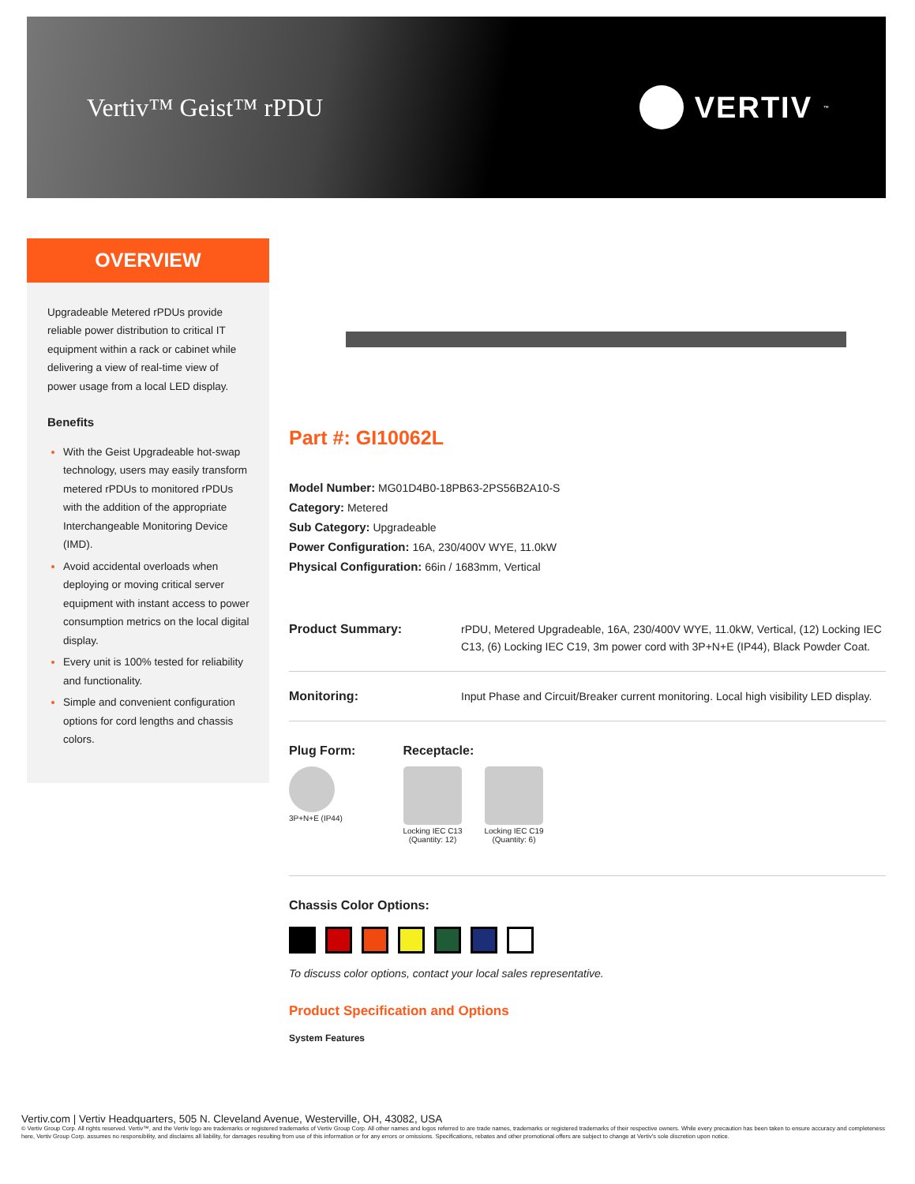Vertiv™ Geist™ rPDU
VERTIV<sub>™</sub>
OVERVIEW
Upgradeable Metered rPDUs provide reliable power distribution to critical IT equipment within a rack or cabinet while delivering a view of real-time view of power usage from a local LED display.
Benefits
With the Geist Upgradeable hot-swap technology, users may easily transform metered rPDUs to monitored rPDUs with the addition of the appropriate Interchangeable Monitoring Device (IMD).
Avoid accidental overloads when deploying or moving critical server equipment with instant access to power consumption metrics on the local digital display.
Every unit is 100% tested for reliability and functionality.
Simple and convenient configuration options for cord lengths and chassis colors.
Part #: GI10062L
Model Number: MG01D4B0-18PB63-2PS56B2A10-S
Category: Metered
Sub Category: Upgradeable
Power Configuration: 16A, 230/400V WYE, 11.0kW
Physical Configuration: 66in / 1683mm, Vertical
Product Summary: rPDU, Metered Upgradeable, 16A, 230/400V WYE, 11.0kW, Vertical, (12) Locking IEC C13, (6) Locking IEC C19, 3m power cord with 3P+N+E (IP44), Black Powder Coat.
Monitoring: Input Phase and Circuit/Breaker current monitoring. Local high visibility LED display.
Plug Form:
3P+N+E (IP44)
Receptacle:
Locking IEC C13
(Quantity: 12)
Locking IEC C19
(Quantity: 6)
Chassis Color Options:
To discuss color options, contact your local sales representative.
Product Specification and Options
System Features
Vertiv.com | Vertiv Headquarters, 505 N. Cleveland Avenue, Westerville, OH, 43082, USA
© Vertiv Group Corp. All rights reserved. Vertiv™, and the Vertiv logo are trademarks or registered trademarks of Vertiv Group Corp. All other names and logos referred to are trade names, trademarks or registered trademarks of their respective owners. While every precaution has been taken to ensure accuracy and completeness here, Vertiv Group Corp. assumes no responsibility, and disclaims all liability, for damages resulting from use of this information or for any errors or omissions. Specifications, rebates and other promotional offers are subject to change at Vertiv's sole discretion upon notice.